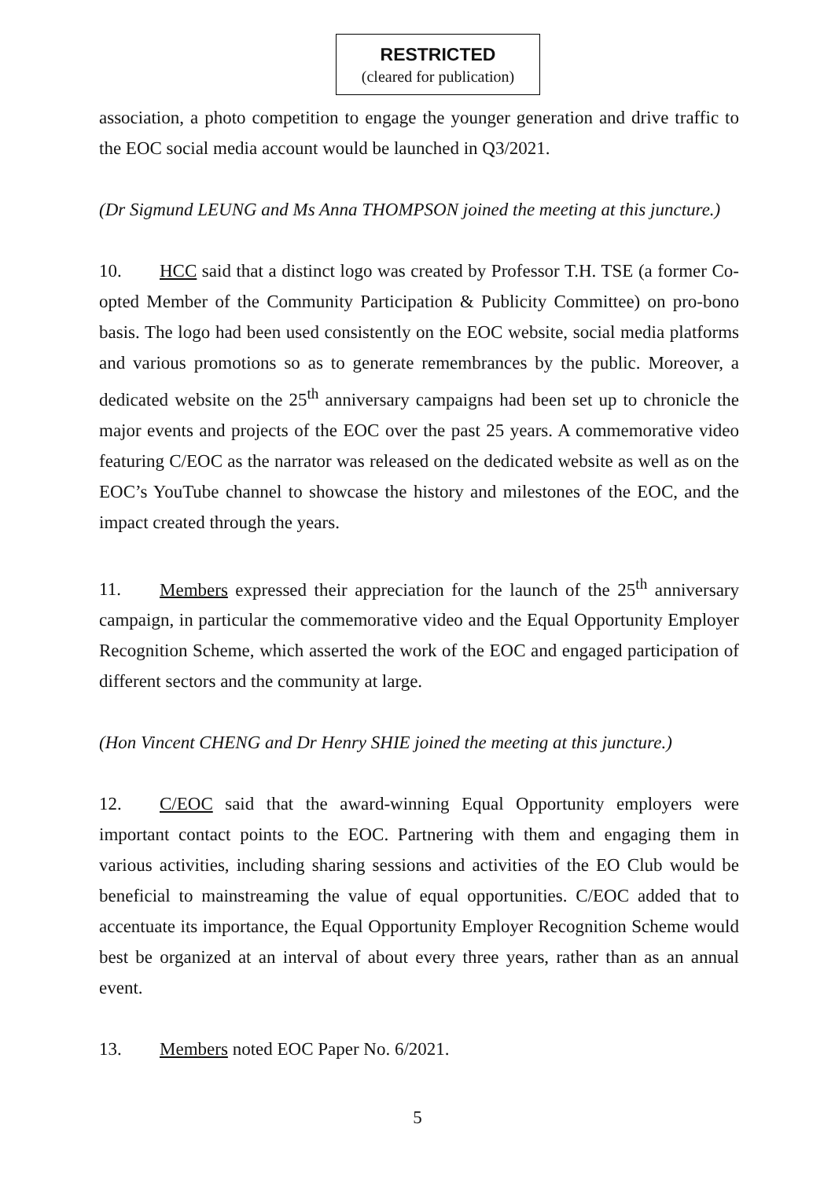RESTRICTED
(cleared for publication)
association, a photo competition to engage the younger generation and drive traffic to the EOC social media account would be launched in Q3/2021.
(Dr Sigmund LEUNG and Ms Anna THOMPSON joined the meeting at this juncture.)
10. HCC said that a distinct logo was created by Professor T.H. TSE (a former Co-opted Member of the Community Participation & Publicity Committee) on pro-bono basis. The logo had been used consistently on the EOC website, social media platforms and various promotions so as to generate remembrances by the public. Moreover, a dedicated website on the 25<sup>th</sup> anniversary campaigns had been set up to chronicle the major events and projects of the EOC over the past 25 years. A commemorative video featuring C/EOC as the narrator was released on the dedicated website as well as on the EOC’s YouTube channel to showcase the history and milestones of the EOC, and the impact created through the years.
11. Members expressed their appreciation for the launch of the 25<sup>th</sup> anniversary campaign, in particular the commemorative video and the Equal Opportunity Employer Recognition Scheme, which asserted the work of the EOC and engaged participation of different sectors and the community at large.
(Hon Vincent CHENG and Dr Henry SHIE joined the meeting at this juncture.)
12. C/EOC said that the award-winning Equal Opportunity employers were important contact points to the EOC. Partnering with them and engaging them in various activities, including sharing sessions and activities of the EO Club would be beneficial to mainstreaming the value of equal opportunities. C/EOC added that to accentuate its importance, the Equal Opportunity Employer Recognition Scheme would best be organized at an interval of about every three years, rather than as an annual event.
13. Members noted EOC Paper No. 6/2021.
5